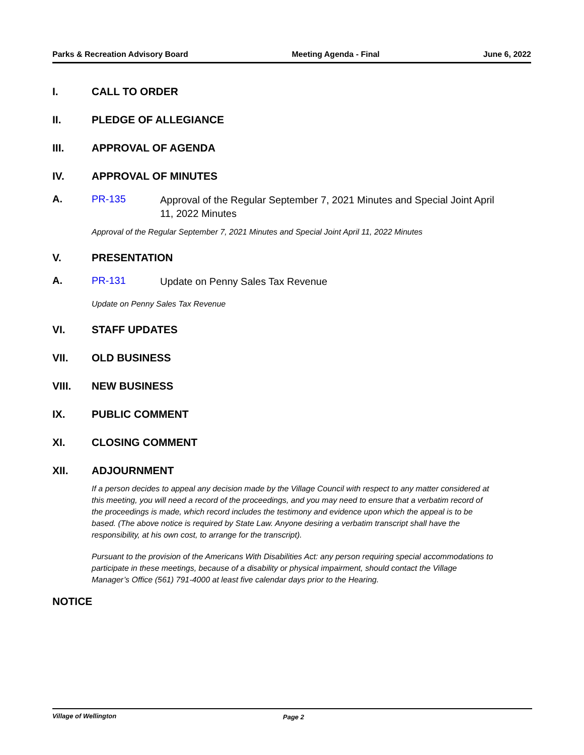Parks & Recreation Advisory Board Meeting Agenda - Final June 6, 2022
I. CALL TO ORDER
II. PLEDGE OF ALLEGIANCE
III. APPROVAL OF AGENDA
IV. APPROVAL OF MINUTES
A. PR-135 Approval of the Regular September 7, 2021 Minutes and Special Joint April 11, 2022 Minutes
Approval of the Regular September 7, 2021 Minutes and Special Joint April 11, 2022 Minutes
V. PRESENTATION
A. PR-131 Update on Penny Sales Tax Revenue
Update on Penny Sales Tax Revenue
VI. STAFF UPDATES
VII. OLD BUSINESS
VIII. NEW BUSINESS
IX. PUBLIC COMMENT
XI. CLOSING COMMENT
XII. ADJOURNMENT
If a person decides to appeal any decision made by the Village Council with respect to any matter considered at this meeting, you will need a record of the proceedings, and you may need to ensure that a verbatim record of the proceedings is made, which record includes the testimony and evidence upon which the appeal is to be based. (The above notice is required by State Law. Anyone desiring a verbatim transcript shall have the responsibility, at his own cost, to arrange for the transcript).
Pursuant to the provision of the Americans With Disabilities Act: any person requiring special accommodations to participate in these meetings, because of a disability or physical impairment, should contact the Village Manager’s Office (561) 791-4000 at least five calendar days prior to the Hearing.
NOTICE
Village of Wellington Page 2